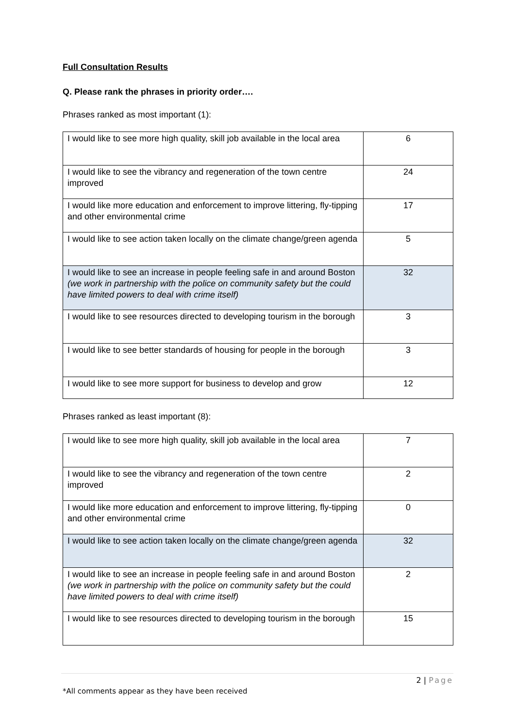Full Consultation Results
Q. Please rank the phrases in priority order….
Phrases ranked as most important (1):
| I would like to see more high quality, skill job available in the local area | 6 |
| I would like to see the vibrancy and regeneration of the town centre improved | 24 |
| I would like more education and enforcement to improve littering, fly-tipping and other environmental crime | 17 |
| I would like to see action taken locally on the climate change/green agenda | 5 |
| I would like to see an increase in people feeling safe in and around Boston (we work in partnership with the police on community safety but the could have limited powers to deal with crime itself) | 32 |
| I would like to see resources directed to developing tourism in the borough | 3 |
| I would like to see better standards of housing for people in the borough | 3 |
| I would like to see more support for business to develop and grow | 12 |
Phrases ranked as least important (8):
| I would like to see more high quality, skill job available in the local area | 7 |
| I would like to see the vibrancy and regeneration of the town centre improved | 2 |
| I would like more education and enforcement to improve littering, fly-tipping and other environmental crime | 0 |
| I would like to see action taken locally on the climate change/green agenda | 32 |
| I would like to see an increase in people feeling safe in and around Boston (we work in partnership with the police on community safety but the could have limited powers to deal with crime itself) | 2 |
| I would like to see resources directed to developing tourism in the borough | 15 |
2 | Page
*All comments appear as they have been received